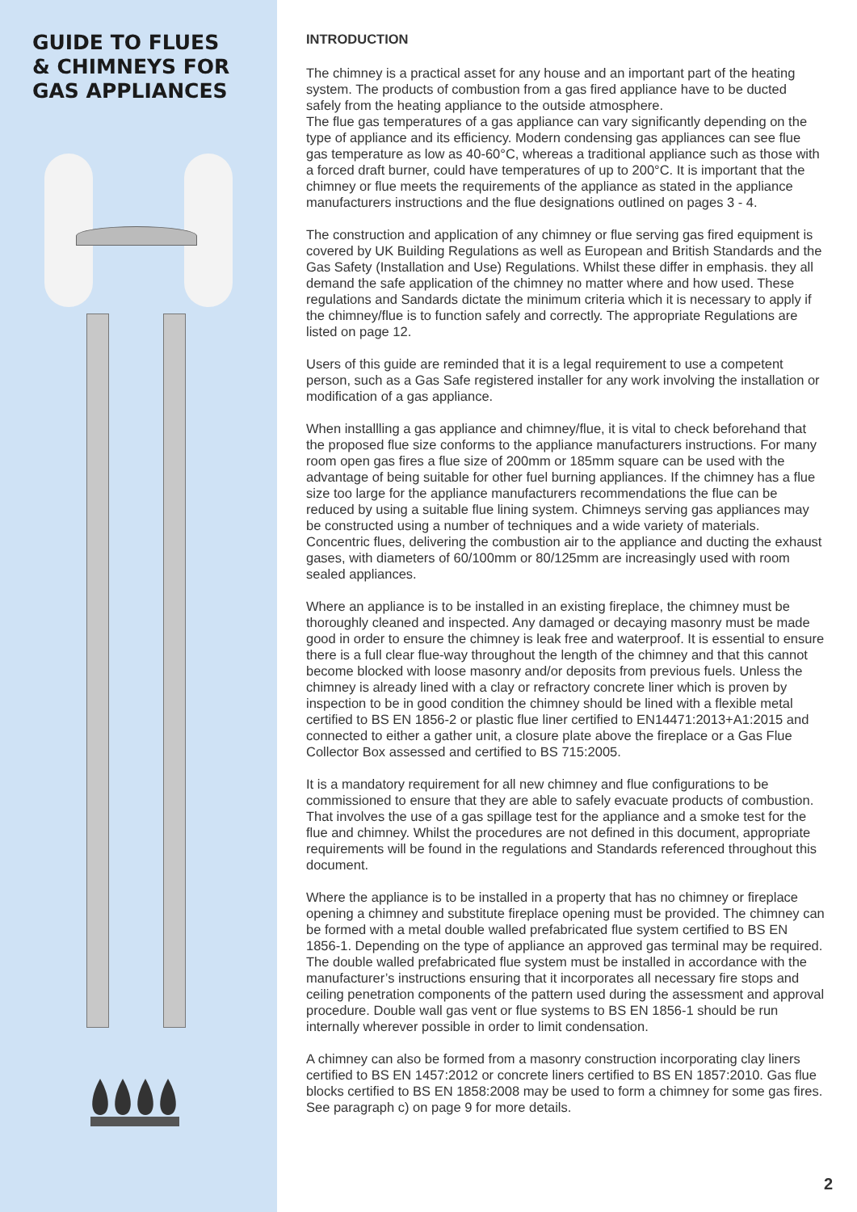GUIDE TO FLUES
& CHIMNEYS FOR
GAS APPLIANCES
INTRODUCTION
The chimney is a practical asset for any house and an important part of the heating system. The products of combustion from a gas fired appliance have to be ducted safely from the heating appliance to the outside atmosphere.
The flue gas temperatures of a gas appliance can vary significantly depending on the type of appliance and its efficiency. Modern condensing gas appliances can see flue gas temperature as low as 40-60°C, whereas a traditional appliance such as those with a forced draft burner, could have temperatures of up to 200°C. It is important that the chimney or flue meets the requirements of the appliance as stated in the appliance manufacturers instructions and the flue designations outlined on pages 3 - 4.
The construction and application of any chimney or flue serving gas fired equipment is covered by UK Building Regulations as well as European and British Standards and the Gas Safety (Installation and Use) Regulations. Whilst these differ in emphasis. they all demand the safe application of the chimney no matter where and how used. These regulations and Sandards dictate the minimum criteria which it is necessary to apply if the chimney/flue is to function safely and correctly. The appropriate Regulations are listed on page 12.
Users of this guide are reminded that it is a legal requirement to use a competent person, such as a Gas Safe registered installer for any work involving the installation or modification of a gas appliance.
When installling a gas appliance and chimney/flue, it is vital to check beforehand that the proposed flue size conforms to the appliance manufacturers instructions. For many room open gas fires a flue size of 200mm or 185mm square can be used with the advantage of being suitable for other fuel burning appliances. If the chimney has a flue size too large for the appliance manufacturers recommendations the flue can be reduced by using a suitable flue lining system. Chimneys serving gas appliances may be constructed using a number of techniques and a wide variety of materials. Concentric flues, delivering the combustion air to the appliance and ducting the exhaust gases, with diameters of 60/100mm or 80/125mm are increasingly used with room sealed appliances.
Where an appliance is to be installed in an existing fireplace, the chimney must be thoroughly cleaned and inspected. Any damaged or decaying masonry must be made good in order to ensure the chimney is leak free and waterproof. It is essential to ensure there is a full clear flue-way throughout the length of the chimney and that this cannot become blocked with loose masonry and/or deposits from previous fuels. Unless the chimney is already lined with a clay or refractory concrete liner which is proven by inspection to be in good condition the chimney should be lined with a flexible metal certified to BS EN 1856-2 or plastic flue liner certified to EN14471:2013+A1:2015 and connected to either a gather unit, a closure plate above the fireplace or a Gas Flue Collector Box assessed and certified to BS 715:2005.
It is a mandatory requirement for all new chimney and flue configurations to be commissioned to ensure that they are able to safely evacuate products of combustion. That involves the use of a gas spillage test for the appliance and a smoke test for the flue and chimney. Whilst the procedures are not defined in this document, appropriate requirements will be found in the regulations and Standards referenced throughout this document.
Where the appliance is to be installed in a property that has no chimney or fireplace opening a chimney and substitute fireplace opening must be provided. The chimney can be formed with a metal double walled prefabricated flue system certified to BS EN 1856-1. Depending on the type of appliance an approved gas terminal may be required. The double walled prefabricated flue system must be installed in accordance with the manufacturer’s instructions ensuring that it incorporates all necessary fire stops and ceiling penetration components of the pattern used during the assessment and approval procedure. Double wall gas vent or flue systems to BS EN 1856-1 should be run internally wherever possible in order to limit condensation.
A chimney can also be formed from a masonry construction incorporating clay liners certified to BS EN 1457:2012 or concrete liners certified to BS EN 1857:2010. Gas flue blocks certified to BS EN 1858:2008 may be used to form a chimney for some gas fires. See paragraph c) on page 9 for more details.
2